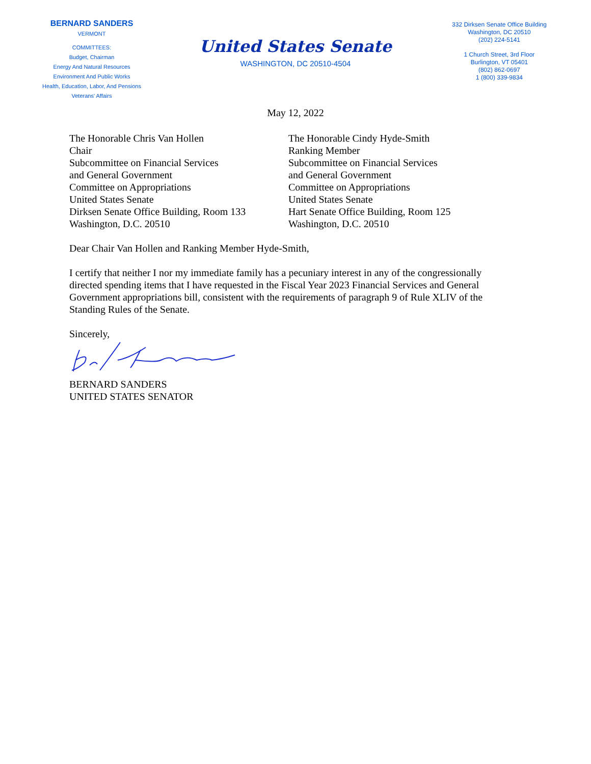BERNARD SANDERS
VERMONT
COMMITTEES:
Budget, Chairman
Energy And Natural Resources
Environment And Public Works
Health, Education, Labor, And Pensions
Veterans' Affairs
United States Senate
WASHINGTON, DC 20510-4504
332 Dirksen Senate Office Building
Washington, DC 20510
(202) 224-5141
1 Church Street, 3rd Floor
Burlington, VT 05401
(802) 862-0697
1 (800) 339-9834
May 12, 2022
The Honorable Chris Van Hollen
Chair
Subcommittee on Financial Services
and General Government
Committee on Appropriations
United States Senate
Dirksen Senate Office Building, Room 133
Washington, D.C. 20510
The Honorable Cindy Hyde-Smith
Ranking Member
Subcommittee on Financial Services
and General Government
Committee on Appropriations
United States Senate
Hart Senate Office Building, Room 125
Washington, D.C. 20510
Dear Chair Van Hollen and Ranking Member Hyde-Smith,
I certify that neither I nor my immediate family has a pecuniary interest in any of the congressionally directed spending items that I have requested in the Fiscal Year 2023 Financial Services and General Government appropriations bill, consistent with the requirements of paragraph 9 of Rule XLIV of the Standing Rules of the Senate.
Sincerely,
BERNARD SANDERS
UNITED STATES SENATOR